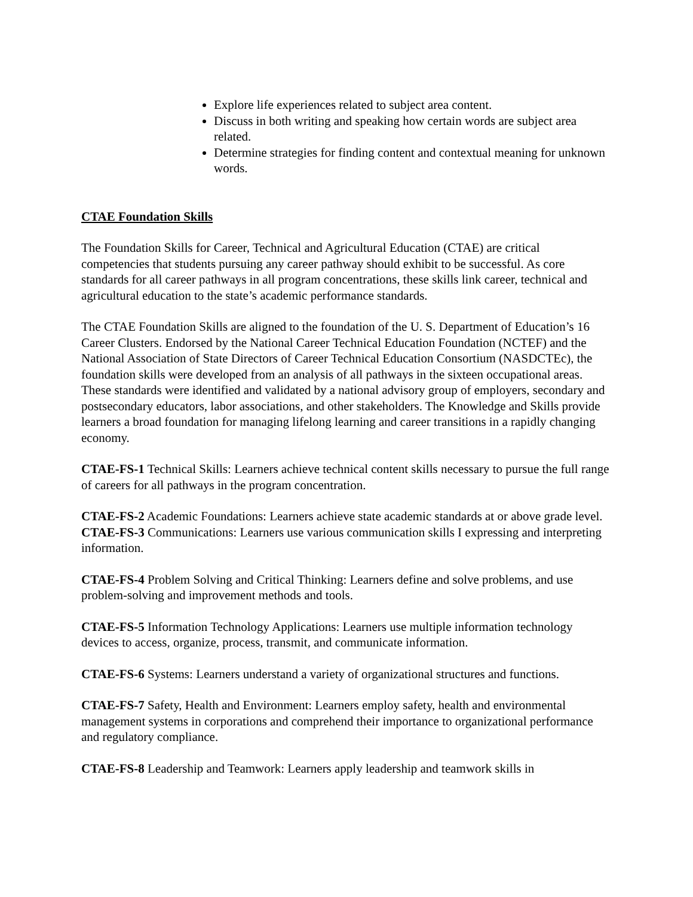Explore life experiences related to subject area content.
Discuss in both writing and speaking how certain words are subject area related.
Determine strategies for finding content and contextual meaning for unknown words.
CTAE Foundation Skills
The Foundation Skills for Career, Technical and Agricultural Education (CTAE) are critical competencies that students pursuing any career pathway should exhibit to be successful. As core standards for all career pathways in all program concentrations, these skills link career, technical and agricultural education to the state’s academic performance standards.
The CTAE Foundation Skills are aligned to the foundation of the U. S. Department of Education’s 16 Career Clusters. Endorsed by the National Career Technical Education Foundation (NCTEF) and the National Association of State Directors of Career Technical Education Consortium (NASDCTEc), the foundation skills were developed from an analysis of all pathways in the sixteen occupational areas. These standards were identified and validated by a national advisory group of employers, secondary and postsecondary educators, labor associations, and other stakeholders. The Knowledge and Skills provide learners a broad foundation for managing lifelong learning and career transitions in a rapidly changing economy.
CTAE-FS-1 Technical Skills: Learners achieve technical content skills necessary to pursue the full range of careers for all pathways in the program concentration.
CTAE-FS-2 Academic Foundations: Learners achieve state academic standards at or above grade level.
CTAE-FS-3 Communications: Learners use various communication skills I expressing and interpreting information.
CTAE-FS-4 Problem Solving and Critical Thinking: Learners define and solve problems, and use problem-solving and improvement methods and tools.
CTAE-FS-5 Information Technology Applications: Learners use multiple information technology devices to access, organize, process, transmit, and communicate information.
CTAE-FS-6 Systems: Learners understand a variety of organizational structures and functions.
CTAE-FS-7 Safety, Health and Environment: Learners employ safety, health and environmental management systems in corporations and comprehend their importance to organizational performance and regulatory compliance.
CTAE-FS-8 Leadership and Teamwork: Learners apply leadership and teamwork skills in